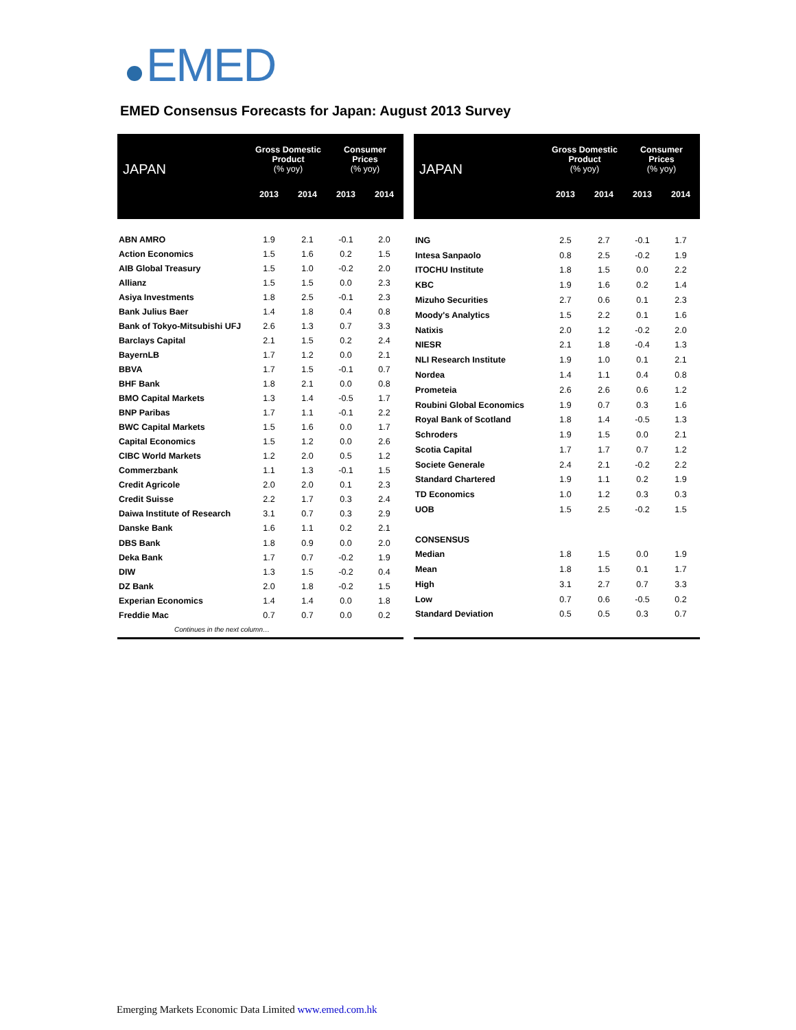EMED
EMED Consensus Forecasts for Japan: August 2013 Survey
| JAPAN | Gross Domestic Product (% yoy) | | Consumer Prices (% yoy) | |
| --- | --- | --- | --- | --- |
| | 2013 | 2014 | 2013 | 2014 |
| ABN AMRO | 1.9 | 2.1 | -0.1 | 2.0 |
| Action Economics | 1.5 | 1.6 | 0.2 | 1.5 |
| AIB Global Treasury | 1.5 | 1.0 | -0.2 | 2.0 |
| Allianz | 1.5 | 1.5 | 0.0 | 2.3 |
| Asiya Investments | 1.8 | 2.5 | -0.1 | 2.3 |
| Bank Julius Baer | 1.4 | 1.8 | 0.4 | 0.8 |
| Bank of Tokyo-Mitsubishi UFJ | 2.6 | 1.3 | 0.7 | 3.3 |
| Barclays Capital | 2.1 | 1.5 | 0.2 | 2.4 |
| BayernLB | 1.7 | 1.2 | 0.0 | 2.1 |
| BBVA | 1.7 | 1.5 | -0.1 | 0.7 |
| BHF Bank | 1.8 | 2.1 | 0.0 | 0.8 |
| BMO Capital Markets | 1.3 | 1.4 | -0.5 | 1.7 |
| BNP Paribas | 1.7 | 1.1 | -0.1 | 2.2 |
| BWC Capital Markets | 1.5 | 1.6 | 0.0 | 1.7 |
| Capital Economics | 1.5 | 1.2 | 0.0 | 2.6 |
| CIBC World Markets | 1.2 | 2.0 | 0.5 | 1.2 |
| Commerzbank | 1.1 | 1.3 | -0.1 | 1.5 |
| Credit Agricole | 2.0 | 2.0 | 0.1 | 2.3 |
| Credit Suisse | 2.2 | 1.7 | 0.3 | 2.4 |
| Daiwa Institute of Research | 3.1 | 0.7 | 0.3 | 2.9 |
| Danske Bank | 1.6 | 1.1 | 0.2 | 2.1 |
| DBS Bank | 1.8 | 0.9 | 0.0 | 2.0 |
| Deka Bank | 1.7 | 0.7 | -0.2 | 1.9 |
| DIW | 1.3 | 1.5 | -0.2 | 0.4 |
| DZ Bank | 2.0 | 1.8 | -0.2 | 1.5 |
| Experian Economics | 1.4 | 1.4 | 0.0 | 1.8 |
| Freddie Mac | 0.7 | 0.7 | 0.0 | 0.2 |
| Continues in the next column… | | | | |
| JAPAN | Gross Domestic Product (% yoy) | | Consumer Prices (% yoy) | |
| --- | --- | --- | --- | --- |
| | 2013 | 2014 | 2013 | 2014 |
| ING | 2.5 | 2.7 | -0.1 | 1.7 |
| Intesa Sanpaolo | 0.8 | 2.5 | -0.2 | 1.9 |
| ITOCHU Institute | 1.8 | 1.5 | 0.0 | 2.2 |
| KBC | 1.9 | 1.6 | 0.2 | 1.4 |
| Mizuho Securities | 2.7 | 0.6 | 0.1 | 2.3 |
| Moody's Analytics | 1.5 | 2.2 | 0.1 | 1.6 |
| Natixis | 2.0 | 1.2 | -0.2 | 2.0 |
| NIESR | 2.1 | 1.8 | -0.4 | 1.3 |
| NLI Research Institute | 1.9 | 1.0 | 0.1 | 2.1 |
| Nordea | 1.4 | 1.1 | 0.4 | 0.8 |
| Prometeia | 2.6 | 2.6 | 0.6 | 1.2 |
| Roubini Global Economics | 1.9 | 0.7 | 0.3 | 1.6 |
| Royal Bank of Scotland | 1.8 | 1.4 | -0.5 | 1.3 |
| Schroders | 1.9 | 1.5 | 0.0 | 2.1 |
| Scotia Capital | 1.7 | 1.7 | 0.7 | 1.2 |
| Societe Generale | 2.4 | 2.1 | -0.2 | 2.2 |
| Standard Chartered | 1.9 | 1.1 | 0.2 | 1.9 |
| TD Economics | 1.0 | 1.2 | 0.3 | 0.3 |
| UOB | 1.5 | 2.5 | -0.2 | 1.5 |
| CONSENSUS | | | | |
| Median | 1.8 | 1.5 | 0.0 | 1.9 |
| Mean | 1.8 | 1.5 | 0.1 | 1.7 |
| High | 3.1 | 2.7 | 0.7 | 3.3 |
| Low | 0.7 | 0.6 | -0.5 | 0.2 |
| Standard Deviation | 0.5 | 0.5 | 0.3 | 0.7 |
Emerging Markets Economic Data Limited www.emed.com.hk